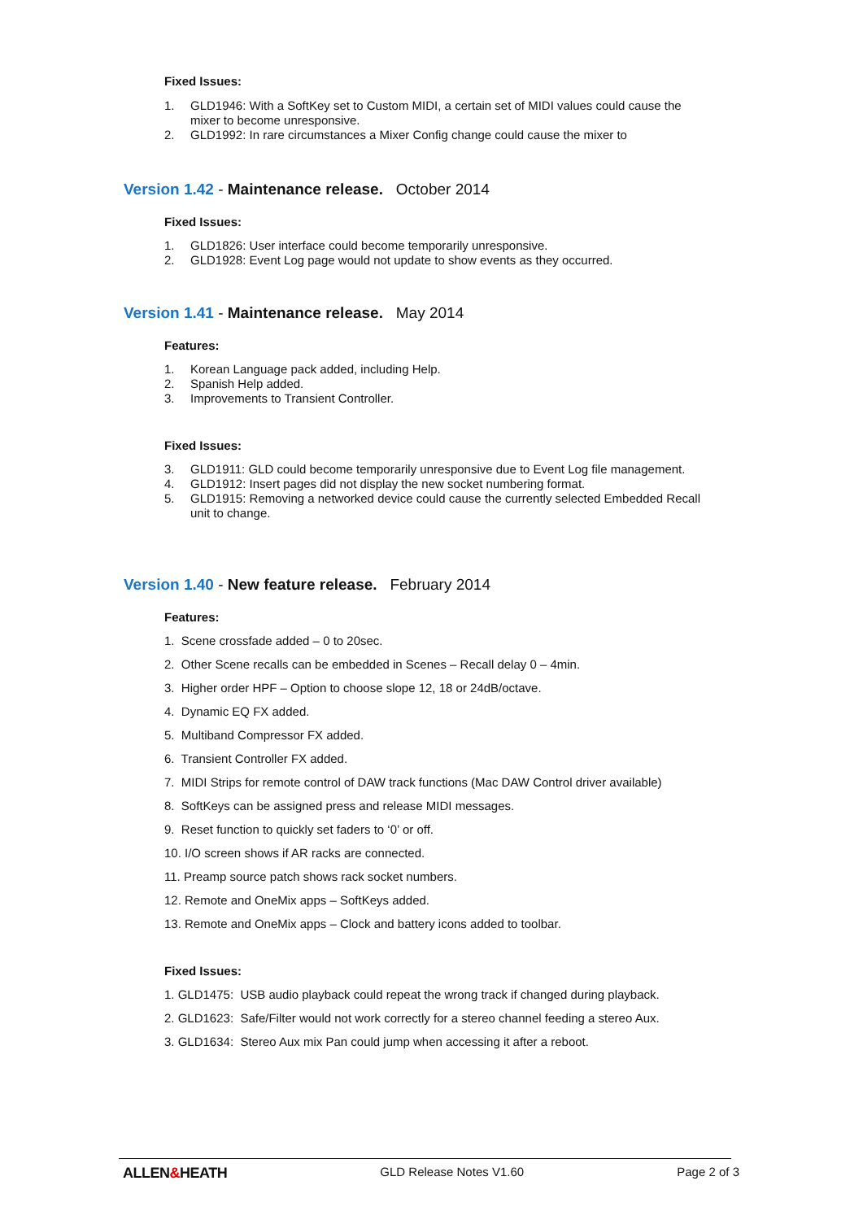Fixed Issues:
1. GLD1946: With a SoftKey set to Custom MIDI, a certain set of MIDI values could cause the mixer to become unresponsive.
2. GLD1992: In rare circumstances a Mixer Config change could cause the mixer to
Version 1.42 - Maintenance release. October 2014
Fixed Issues:
1. GLD1826: User interface could become temporarily unresponsive.
2. GLD1928: Event Log page would not update to show events as they occurred.
Version 1.41 - Maintenance release. May 2014
Features:
1. Korean Language pack added, including Help.
2. Spanish Help added.
3. Improvements to Transient Controller.
Fixed Issues:
3. GLD1911: GLD could become temporarily unresponsive due to Event Log file management.
4. GLD1912: Insert pages did not display the new socket numbering format.
5. GLD1915: Removing a networked device could cause the currently selected Embedded Recall unit to change.
Version 1.40 - New feature release. February 2014
Features:
1. Scene crossfade added – 0 to 20sec.
2. Other Scene recalls can be embedded in Scenes – Recall delay 0 – 4min.
3. Higher order HPF – Option to choose slope 12, 18 or 24dB/octave.
4. Dynamic EQ FX added.
5. Multiband Compressor FX added.
6. Transient Controller FX added.
7. MIDI Strips for remote control of DAW track functions (Mac DAW Control driver available)
8. SoftKeys can be assigned press and release MIDI messages.
9. Reset function to quickly set faders to ‘0’ or off.
10. I/O screen shows if AR racks are connected.
11. Preamp source patch shows rack socket numbers.
12. Remote and OneMix apps – SoftKeys added.
13. Remote and OneMix apps – Clock and battery icons added to toolbar.
Fixed Issues:
1. GLD1475: USB audio playback could repeat the wrong track if changed during playback.
2. GLD1623: Safe/Filter would not work correctly for a stereo channel feeding a stereo Aux.
3. GLD1634: Stereo Aux mix Pan could jump when accessing it after a reboot.
ALLEN&HEATH GLD Release Notes V1.60 Page 2 of 3